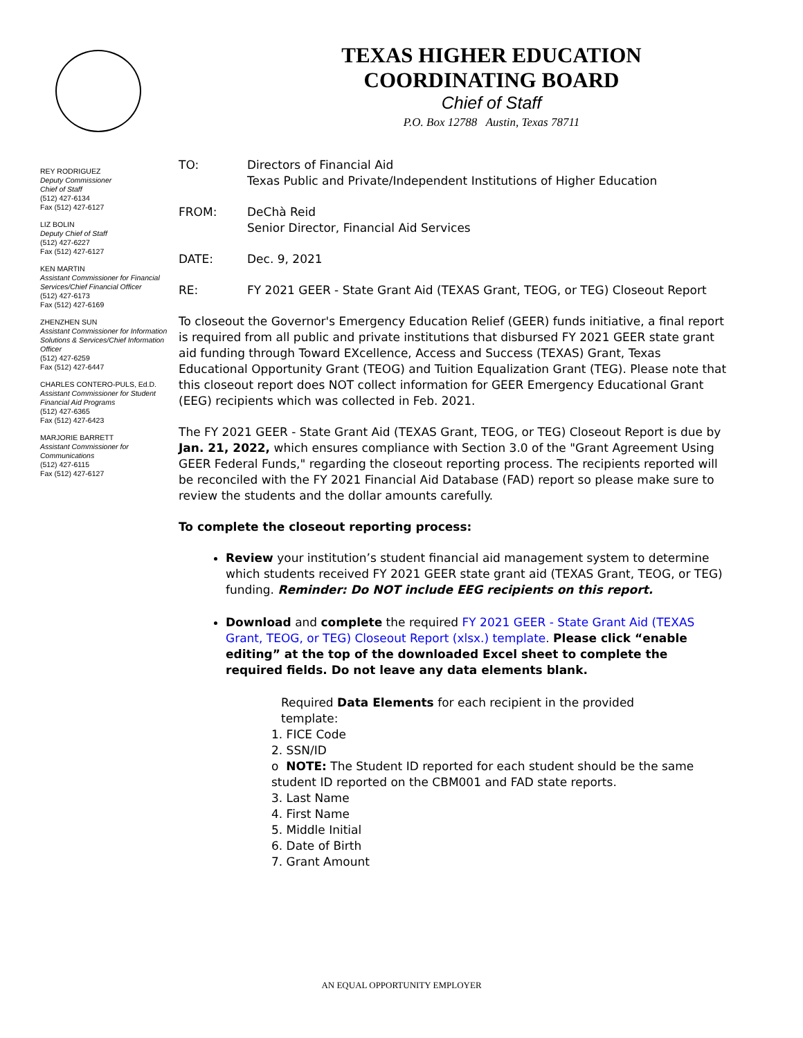TEXAS HIGHER EDUCATION
COORDINATING BOARD
Chief of Staff
P.O. Box 12788 Austin, Texas 78711
REY RODRIGUEZ
Deputy Commissioner
Chief of Staff
(512) 427-6134
Fax (512) 427-6127
LIZ BOLIN
Deputy Chief of Staff
(512) 427-6227
Fax (512) 427-6127
KEN MARTIN
Assistant Commissioner for Financial Services/Chief Financial Officer
(512) 427-6173
Fax (512) 427-6169
ZHENZHEN SUN
Assistant Commissioner for Information Solutions & Services/Chief Information Officer
(512) 427-6259
Fax (512) 427-6447
CHARLES CONTERO-PULS, Ed.D. Assistant Commissioner for Student Financial Aid Programs
(512) 427-6365
Fax (512) 427-6423
MARJORIE BARRETT
Assistant Commissioner for Communications
(512) 427-6115
Fax (512) 427-6127
TO: Directors of Financial Aid
Texas Public and Private/Independent Institutions of Higher Education
FROM: DeChà Reid
Senior Director, Financial Aid Services
DATE: Dec. 9, 2021
RE: FY 2021 GEER - State Grant Aid (TEXAS Grant, TEOG, or TEG) Closeout Report
To closeout the Governor's Emergency Education Relief (GEER) funds initiative, a final report is required from all public and private institutions that disbursed FY 2021 GEER state grant aid funding through Toward EXcellence, Access and Success (TEXAS) Grant, Texas Educational Opportunity Grant (TEOG) and Tuition Equalization Grant (TEG). Please note that this closeout report does NOT collect information for GEER Emergency Educational Grant (EEG) recipients which was collected in Feb. 2021.
The FY 2021 GEER - State Grant Aid (TEXAS Grant, TEOG, or TEG) Closeout Report is due by Jan. 21, 2022, which ensures compliance with Section 3.0 of the "Grant Agreement Using GEER Federal Funds," regarding the closeout reporting process. The recipients reported will be reconciled with the FY 2021 Financial Aid Database (FAD) report so please make sure to review the students and the dollar amounts carefully.
To complete the closeout reporting process:
Review your institution’s student financial aid management system to determine which students received FY 2021 GEER state grant aid (TEXAS Grant, TEOG, or TEG) funding. Reminder: Do NOT include EEG recipients on this report.
Download and complete the required FY 2021 GEER - State Grant Aid (TEXAS Grant, TEOG, or TEG) Closeout Report (xlsx.) template. Please click “enable editing” at the top of the downloaded Excel sheet to complete the required fields. Do not leave any data elements blank.
Required Data Elements for each recipient in the provided
template:
1. FICE Code
2. SSN/ID
o NOTE: The Student ID reported for each student should be the same student ID reported on the CBM001 and FAD state reports.
3. Last Name
4. First Name
5. Middle Initial
6. Date of Birth
7. Grant Amount
AN EQUAL OPPORTUNITY EMPLOYER